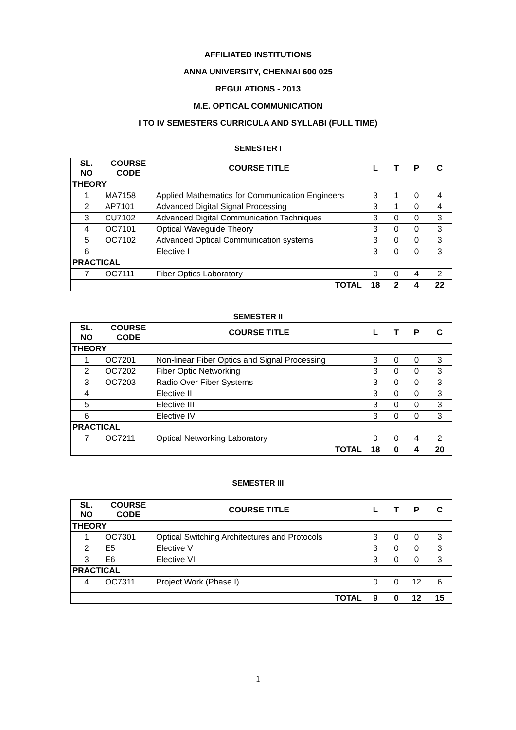AFFILIATED INSTITUTIONS
ANNA UNIVERSITY, CHENNAI 600 025
REGULATIONS - 2013
M.E. OPTICAL COMMUNICATION
I TO IV SEMESTERS CURRICULA AND SYLLABI (FULL TIME)
SEMESTER I
| SL. NO | COURSE CODE | COURSE TITLE | L | T | P | C |
| --- | --- | --- | --- | --- | --- | --- |
| THEORY | | | | | | |
| 1 | MA7158 | Applied Mathematics for Communication Engineers | 3 | 1 | 0 | 4 |
| 2 | AP7101 | Advanced Digital Signal Processing | 3 | 1 | 0 | 4 |
| 3 | CU7102 | Advanced Digital Communication Techniques | 3 | 0 | 0 | 3 |
| 4 | OC7101 | Optical Waveguide Theory | 3 | 0 | 0 | 3 |
| 5 | OC7102 | Advanced Optical Communication systems | 3 | 0 | 0 | 3 |
| 6 | | Elective I | 3 | 0 | 0 | 3 |
| PRACTICAL | | | | | | |
| 7 | OC7111 | Fiber Optics Laboratory | 0 | 0 | 4 | 2 |
| TOTAL | | | 18 | 2 | 4 | 22 |
SEMESTER II
| SL. NO | COURSE CODE | COURSE TITLE | L | T | P | C |
| --- | --- | --- | --- | --- | --- | --- |
| THEORY | | | | | | |
| 1 | OC7201 | Non-linear Fiber Optics and Signal Processing | 3 | 0 | 0 | 3 |
| 2 | OC7202 | Fiber Optic Networking | 3 | 0 | 0 | 3 |
| 3 | OC7203 | Radio Over Fiber Systems | 3 | 0 | 0 | 3 |
| 4 | | Elective II | 3 | 0 | 0 | 3 |
| 5 | | Elective III | 3 | 0 | 0 | 3 |
| 6 | | Elective IV | 3 | 0 | 0 | 3 |
| PRACTICAL | | | | | | |
| 7 | OC7211 | Optical Networking Laboratory | 0 | 0 | 4 | 2 |
| TOTAL | | | 18 | 0 | 4 | 20 |
SEMESTER III
| SL. NO | COURSE CODE | COURSE TITLE | L | T | P | C |
| --- | --- | --- | --- | --- | --- | --- |
| THEORY | | | | | | |
| 1 | OC7301 | Optical Switching Architectures and Protocols | 3 | 0 | 0 | 3 |
| 2 | E5 | Elective V | 3 | 0 | 0 | 3 |
| 3 | E6 | Elective VI | 3 | 0 | 0 | 3 |
| PRACTICAL | | | | | | |
| 4 | OC7311 | Project Work (Phase I) | 0 | 0 | 12 | 6 |
| TOTAL | | | 9 | 0 | 12 | 15 |
1